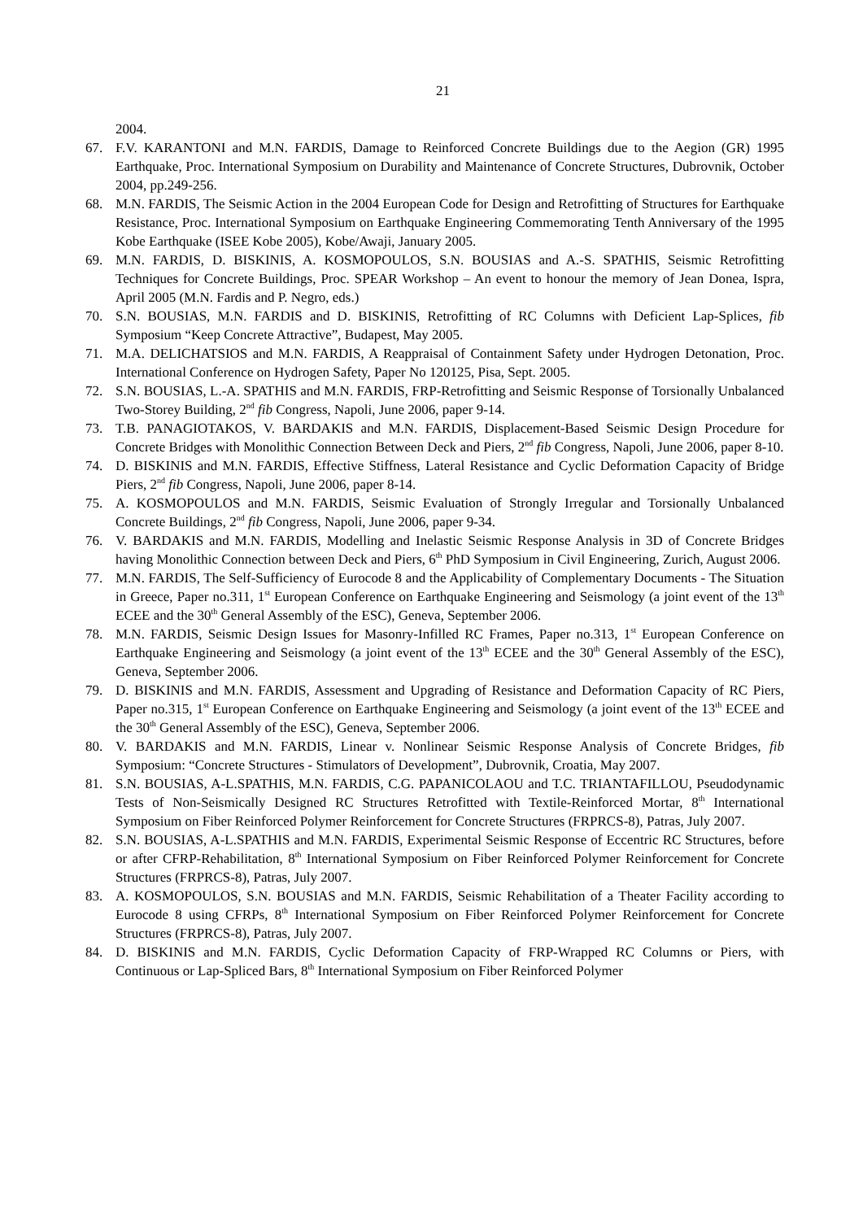21
2004.
67. F.V. KARANTONI and M.N. FARDIS, Damage to Reinforced Concrete Buildings due to the Aegion (GR) 1995 Earthquake, Proc. International Symposium on Durability and Maintenance of Concrete Structures, Dubrovnik, October 2004, pp.249-256.
68. M.N. FARDIS, The Seismic Action in the 2004 European Code for Design and Retrofitting of Structures for Earthquake Resistance, Proc. International Symposium on Earthquake Engineering Commemorating Tenth Anniversary of the 1995 Kobe Earthquake (ISEE Kobe 2005), Kobe/Awaji, January 2005.
69. M.N. FARDIS, D. BISKINIS, A. KOSMOPOULOS, S.N. BOUSIAS and A.-S. SPATHIS, Seismic Retrofitting Techniques for Concrete Buildings, Proc. SPEAR Workshop – An event to honour the memory of Jean Donea, Ispra, April 2005 (M.N. Fardis and P. Negro, eds.)
70. S.N. BOUSIAS, M.N. FARDIS and D. BISKINIS, Retrofitting of RC Columns with Deficient Lap-Splices, fib Symposium “Keep Concrete Attractive”, Budapest, May 2005.
71. M.A. DELICHATSIOS and M.N. FARDIS, A Reappraisal of Containment Safety under Hydrogen Detonation, Proc. International Conference on Hydrogen Safety, Paper No 120125, Pisa, Sept. 2005.
72. S.N. BOUSIAS, L.-A. SPATHIS and M.N. FARDIS, FRP-Retrofitting and Seismic Response of Torsionally Unbalanced Two-Storey Building, 2<sup>nd</sup> fib Congress, Napoli, June 2006, paper 9-14.
73. T.B. PANAGIOTAKOS, V. BARDAKIS and M.N. FARDIS, Displacement-Based Seismic Design Procedure for Concrete Bridges with Monolithic Connection Between Deck and Piers, 2<sup>nd</sup> fib Congress, Napoli, June 2006, paper 8-10.
74. D. BISKINIS and M.N. FARDIS, Effective Stiffness, Lateral Resistance and Cyclic Deformation Capacity of Bridge Piers, 2<sup>nd</sup> fib Congress, Napoli, June 2006, paper 8-14.
75. A. KOSMOPOULOS and M.N. FARDIS, Seismic Evaluation of Strongly Irregular and Torsionally Unbalanced Concrete Buildings, 2<sup>nd</sup> fib Congress, Napoli, June 2006, paper 9-34.
76. V. BARDAKIS and M.N. FARDIS, Modelling and Inelastic Seismic Response Analysis in 3D of Concrete Bridges having Monolithic Connection between Deck and Piers, 6<sup>th</sup> PhD Symposium in Civil Engineering, Zurich, August 2006.
77. M.N. FARDIS, The Self-Sufficiency of Eurocode 8 and the Applicability of Complementary Documents - The Situation in Greece, Paper no.311, 1<sup>st</sup> European Conference on Earthquake Engineering and Seismology (a joint event of the 13<sup>th</sup> ECEE and the 30<sup>th</sup> General Assembly of the ESC), Geneva, September 2006.
78. M.N. FARDIS, Seismic Design Issues for Masonry-Infilled RC Frames, Paper no.313, 1<sup>st</sup> European Conference on Earthquake Engineering and Seismology (a joint event of the 13<sup>th</sup> ECEE and the 30<sup>th</sup> General Assembly of the ESC), Geneva, September 2006.
79. D. BISKINIS and M.N. FARDIS, Assessment and Upgrading of Resistance and Deformation Capacity of RC Piers, Paper no.315, 1<sup>st</sup> European Conference on Earthquake Engineering and Seismology (a joint event of the 13<sup>th</sup> ECEE and the 30<sup>th</sup> General Assembly of the ESC), Geneva, September 2006.
80. V. BARDAKIS and M.N. FARDIS, Linear v. Nonlinear Seismic Response Analysis of Concrete Bridges, fib Symposium: “Concrete Structures - Stimulators of Development”, Dubrovnik, Croatia, May 2007.
81. S.N. BOUSIAS, A-L.SPATHIS, M.N. FARDIS, C.G. PAPANICOLAOU and T.C. TRIANTAFILLOU, Pseudodynamic Tests of Non-Seismically Designed RC Structures Retrofitted with Textile-Reinforced Mortar, 8<sup>th</sup> International Symposium on Fiber Reinforced Polymer Reinforcement for Concrete Structures (FRPRCS-8), Patras, July 2007.
82. S.N. BOUSIAS, A-L.SPATHIS and M.N. FARDIS, Experimental Seismic Response of Eccentric RC Structures, before or after CFRP-Rehabilitation, 8<sup>th</sup> International Symposium on Fiber Reinforced Polymer Reinforcement for Concrete Structures (FRPRCS-8), Patras, July 2007.
83. A. KOSMOPOULOS, S.N. BOUSIAS and M.N. FARDIS, Seismic Rehabilitation of a Theater Facility according to Eurocode 8 using CFRPs, 8<sup>th</sup> International Symposium on Fiber Reinforced Polymer Reinforcement for Concrete Structures (FRPRCS-8), Patras, July 2007.
84. D. BISKINIS and M.N. FARDIS, Cyclic Deformation Capacity of FRP-Wrapped RC Columns or Piers, with Continuous or Lap-Spliced Bars, 8<sup>th</sup> International Symposium on Fiber Reinforced Polymer